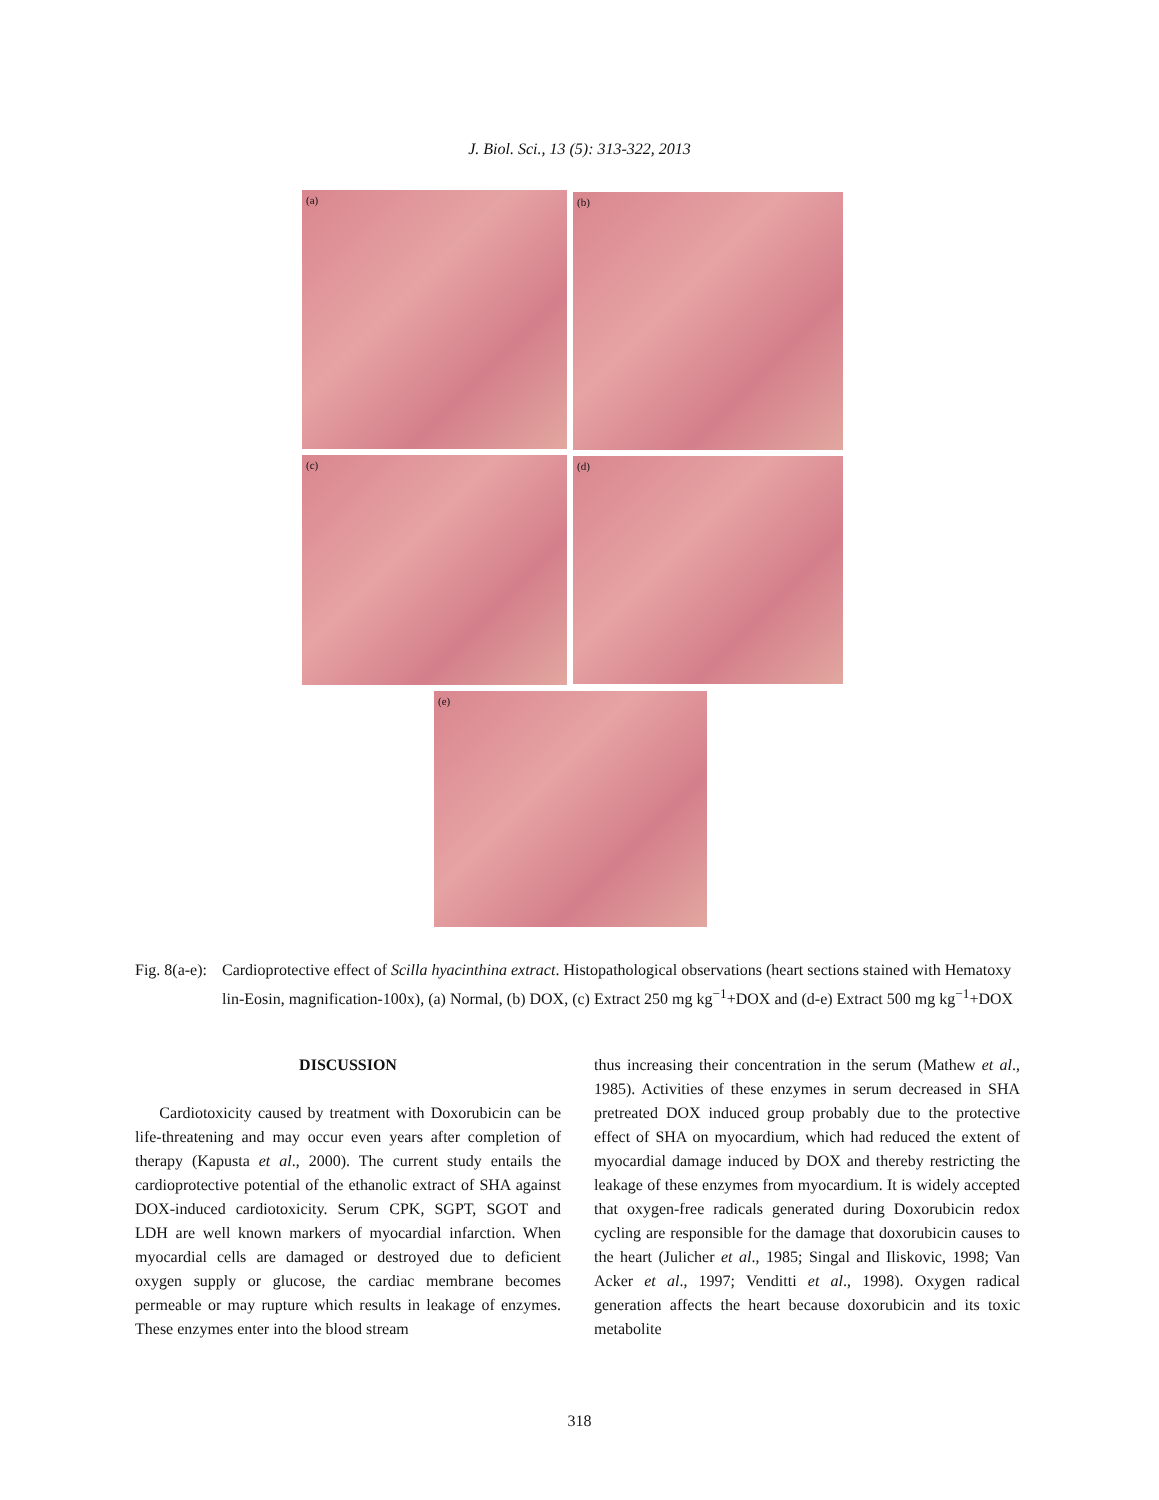J. Biol. Sci., 13 (5): 313-322, 2013
(a) (b)
(c) (d)
(e)
Fig. 8(a-e):
Cardioprotective effect of Scilla hyacinthina extract. Histopathological observations (heart sections stained with Hematoxy lin-Eosin, magnification-100x), (a) Normal, (b) DOX, (c) Extract 250 mg kg<sup>−1</sup>+DOX and (d-e) Extract 500 mg kg<sup>−1</sup>+DOX
DISCUSSION
Cardiotoxicity caused by treatment with Doxorubicin can be life-threatening and may occur even years after completion of therapy (Kapusta et al., 2000). The current study entails the cardioprotective potential of the ethanolic extract of SHA against DOX-induced cardiotoxicity. Serum CPK, SGPT, SGOT and LDH are well known markers of myocardial infarction. When myocardial cells are damaged or destroyed due to deficient oxygen supply or glucose, the cardiac membrane becomes permeable or may rupture which results in leakage of enzymes. These enzymes enter into the blood stream
thus increasing their concentration in the serum (Mathew et al., 1985). Activities of these enzymes in serum decreased in SHA pretreated DOX induced group probably due to the protective effect of SHA on myocardium, which had reduced the extent of myocardial damage induced by DOX and thereby restricting the leakage of these enzymes from myocardium. It is widely accepted that oxygen-free radicals generated during Doxorubicin redox cycling are responsible for the damage that doxorubicin causes to the heart (Julicher et al., 1985; Singal and Iliskovic, 1998; Van Acker et al., 1997; Venditti et al., 1998). Oxygen radical generation affects the heart because doxorubicin and its toxic metabolite
318